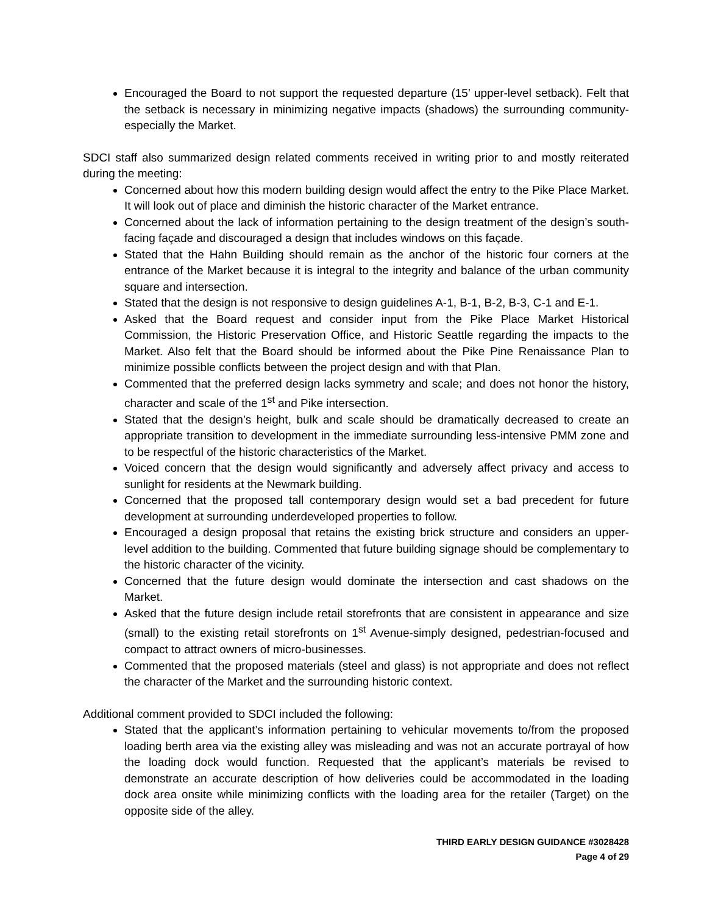Encouraged the Board to not support the requested departure (15’ upper-level setback). Felt that the setback is necessary in minimizing negative impacts (shadows) the surrounding community-especially the Market.
SDCI staff also summarized design related comments received in writing prior to and mostly reiterated during the meeting:
Concerned about how this modern building design would affect the entry to the Pike Place Market. It will look out of place and diminish the historic character of the Market entrance.
Concerned about the lack of information pertaining to the design treatment of the design’s south-facing façade and discouraged a design that includes windows on this façade.
Stated that the Hahn Building should remain as the anchor of the historic four corners at the entrance of the Market because it is integral to the integrity and balance of the urban community square and intersection.
Stated that the design is not responsive to design guidelines A-1, B-1, B-2, B-3, C-1 and E-1.
Asked that the Board request and consider input from the Pike Place Market Historical Commission, the Historic Preservation Office, and Historic Seattle regarding the impacts to the Market. Also felt that the Board should be informed about the Pike Pine Renaissance Plan to minimize possible conflicts between the project design and with that Plan.
Commented that the preferred design lacks symmetry and scale; and does not honor the history, character and scale of the 1<sup>st</sup> and Pike intersection.
Stated that the design’s height, bulk and scale should be dramatically decreased to create an appropriate transition to development in the immediate surrounding less-intensive PMM zone and to be respectful of the historic characteristics of the Market.
Voiced concern that the design would significantly and adversely affect privacy and access to sunlight for residents at the Newmark building.
Concerned that the proposed tall contemporary design would set a bad precedent for future development at surrounding underdeveloped properties to follow.
Encouraged a design proposal that retains the existing brick structure and considers an upper-level addition to the building. Commented that future building signage should be complementary to the historic character of the vicinity.
Concerned that the future design would dominate the intersection and cast shadows on the Market.
Asked that the future design include retail storefronts that are consistent in appearance and size (small) to the existing retail storefronts on 1<sup>st</sup> Avenue-simply designed, pedestrian-focused and compact to attract owners of micro-businesses.
Commented that the proposed materials (steel and glass) is not appropriate and does not reflect the character of the Market and the surrounding historic context.
Additional comment provided to SDCI included the following:
Stated that the applicant’s information pertaining to vehicular movements to/from the proposed loading berth area via the existing alley was misleading and was not an accurate portrayal of how the loading dock would function. Requested that the applicant’s materials be revised to demonstrate an accurate description of how deliveries could be accommodated in the loading dock area onsite while minimizing conflicts with the loading area for the retailer (Target) on the opposite side of the alley.
THIRD EARLY DESIGN GUIDANCE #3028428
Page 4 of 29